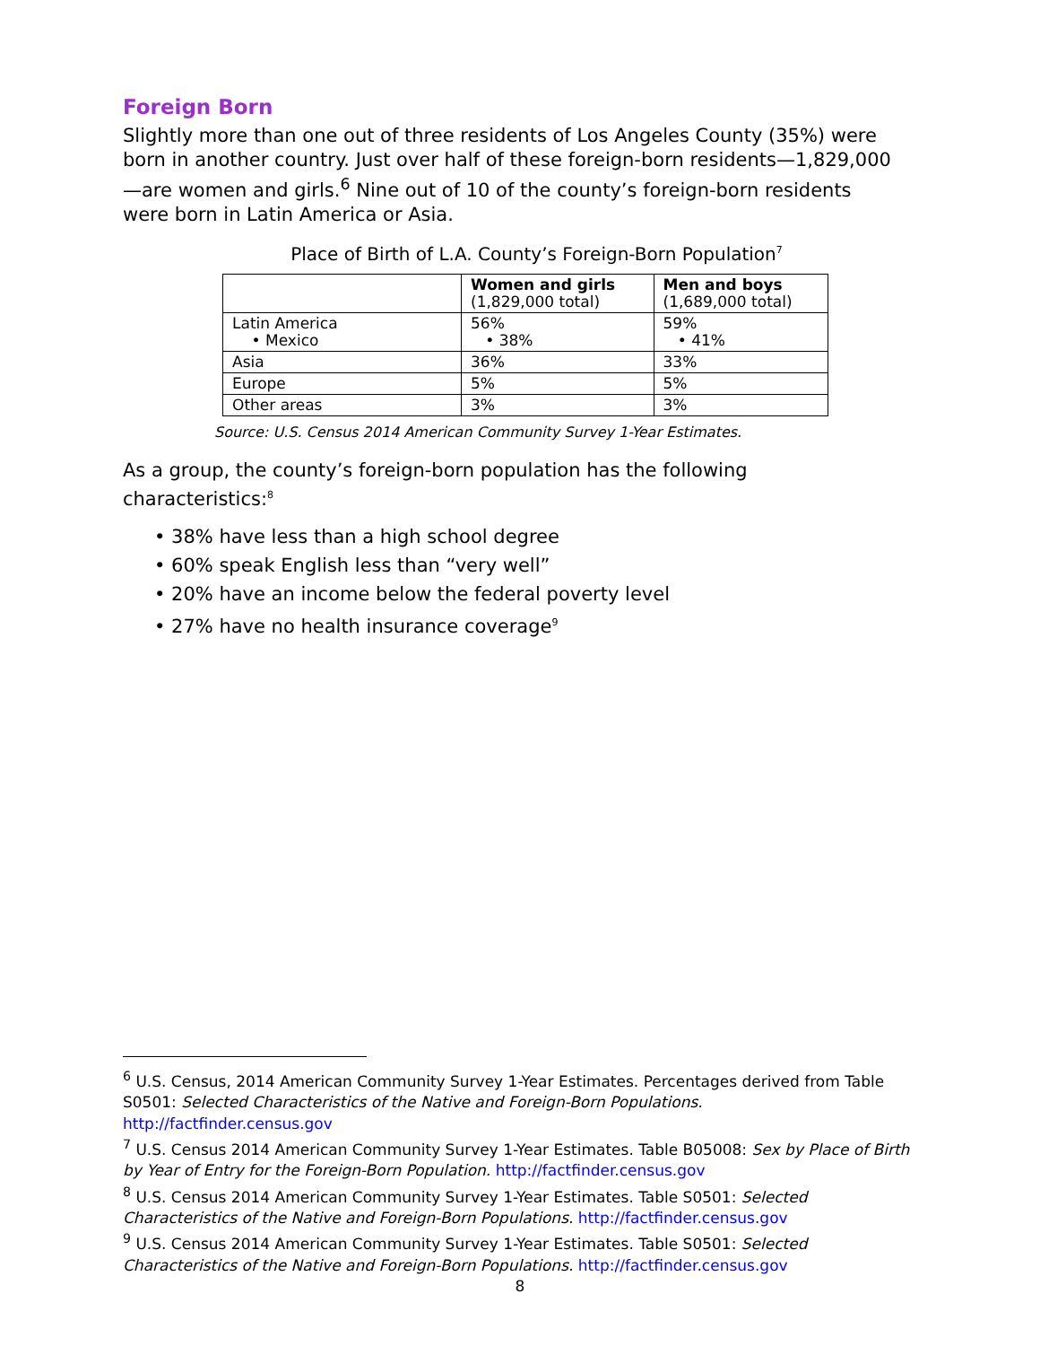Foreign Born
Slightly more than one out of three residents of Los Angeles County (35%) were born in another country. Just over half of these foreign-born residents—1,829,000—are women and girls.<sup>6</sup> Nine out of 10 of the county’s foreign-born residents were born in Latin America or Asia.
Place of Birth of L.A. County’s Foreign-Born Population<sup>7</sup>
| | Women and girls (1,829,000 total) | Men and boys (1,689,000 total) |
| --- | --- | --- |
| Latin America • Mexico | 56% • 38% | 59% • 41% |
| Asia | 36% | 33% |
| Europe | 5% | 5% |
| Other areas | 3% | 3% |
Source: U.S. Census 2014 American Community Survey 1-Year Estimates.
As a group, the county’s foreign-born population has the following characteristics:<sup>8</sup>
• 38% have less than a high school degree
• 60% speak English less than “very well”
• 20% have an income below the federal poverty level
• 27% have no health insurance coverage<sup>9</sup>
<sup>6</sup> U.S. Census, 2014 American Community Survey 1-Year Estimates. Percentages derived from Table S0501: Selected Characteristics of the Native and Foreign-Born Populations. http://factfinder.census.gov
<sup>7</sup> U.S. Census 2014 American Community Survey 1-Year Estimates. Table B05008: Sex by Place of Birth by Year of Entry for the Foreign-Born Population. http://factfinder.census.gov
<sup>8</sup> U.S. Census 2014 American Community Survey 1-Year Estimates. Table S0501: Selected Characteristics of the Native and Foreign-Born Populations. http://factfinder.census.gov
<sup>9</sup> U.S. Census 2014 American Community Survey 1-Year Estimates. Table S0501: Selected Characteristics of the Native and Foreign-Born Populations. http://factfinder.census.gov
8